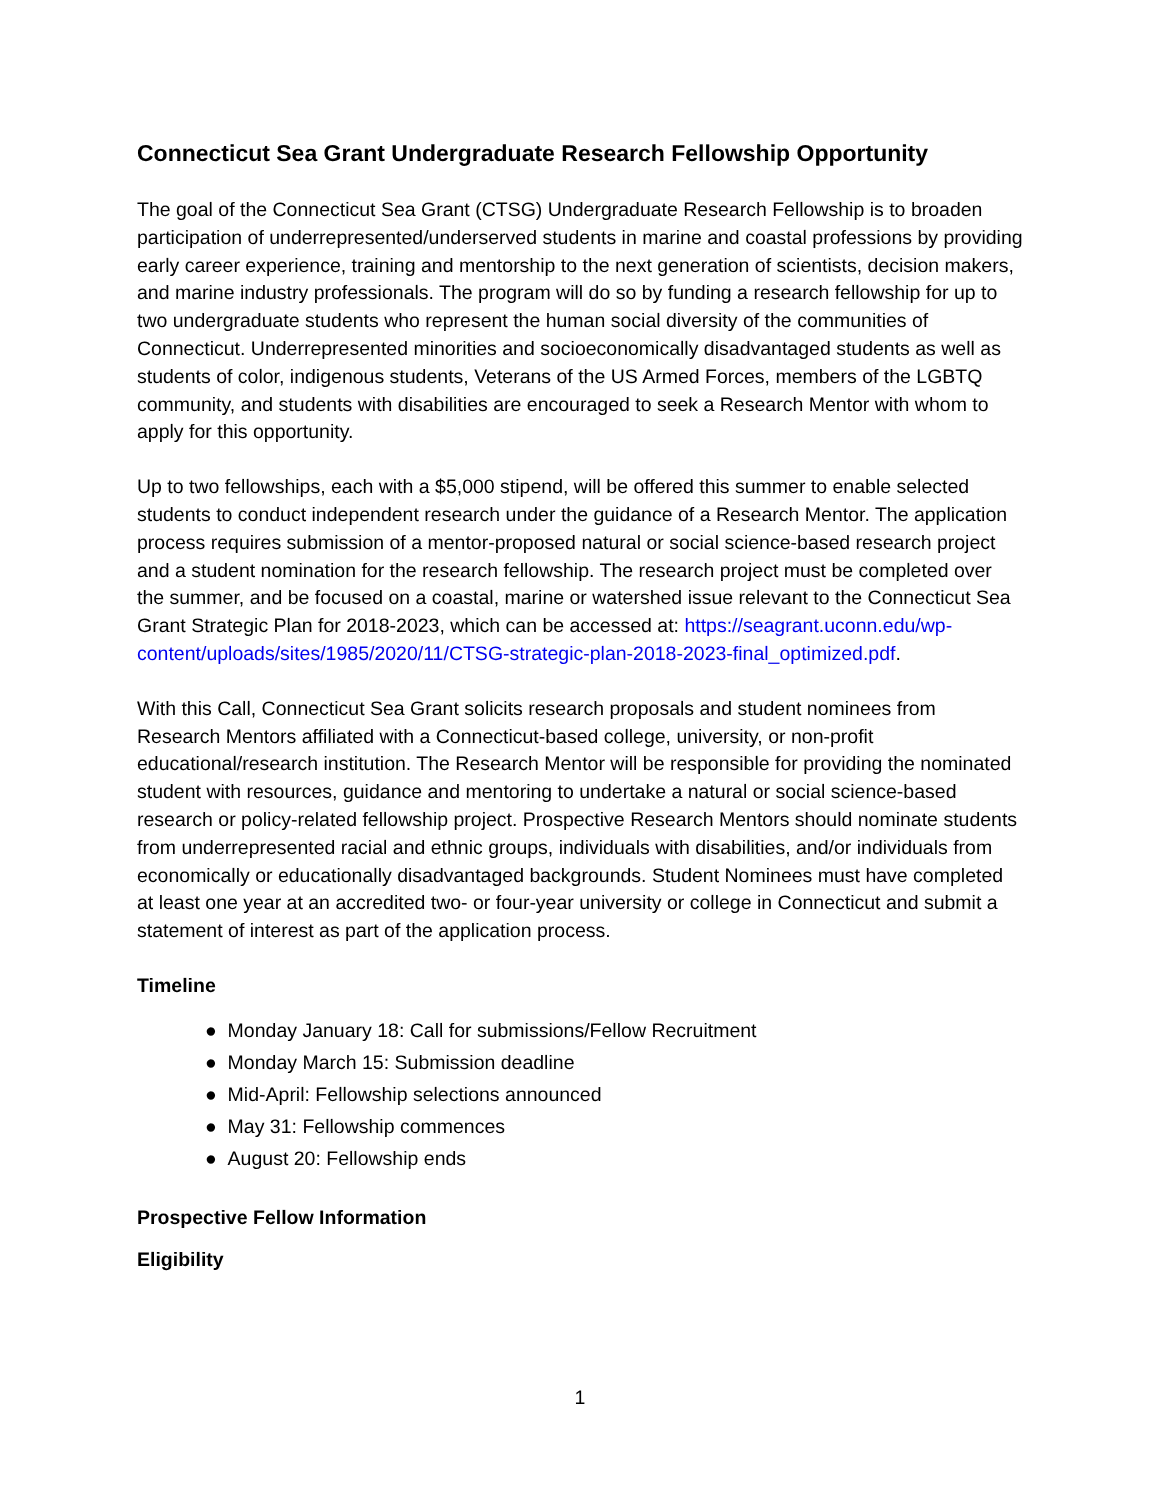Connecticut Sea Grant Undergraduate Research Fellowship Opportunity
The goal of the Connecticut Sea Grant (CTSG) Undergraduate Research Fellowship is to broaden participation of underrepresented/underserved students in marine and coastal professions by providing early career experience, training and mentorship to the next generation of scientists, decision makers, and marine industry professionals. The program will do so by funding a research fellowship for up to two undergraduate students who represent the human social diversity of the communities of Connecticut. Underrepresented minorities and socioeconomically disadvantaged students as well as students of color, indigenous students, Veterans of the US Armed Forces, members of the LGBTQ community, and students with disabilities are encouraged to seek a Research Mentor with whom to apply for this opportunity.
Up to two fellowships, each with a $5,000 stipend, will be offered this summer to enable selected students to conduct independent research under the guidance of a Research Mentor. The application process requires submission of a mentor-proposed natural or social science-based research project and a student nomination for the research fellowship. The research project must be completed over the summer, and be focused on a coastal, marine or watershed issue relevant to the Connecticut Sea Grant Strategic Plan for 2018-2023, which can be accessed at: https://seagrant.uconn.edu/wp-content/uploads/sites/1985/2020/11/CTSG-strategic-plan-2018-2023-final_optimized.pdf.
With this Call, Connecticut Sea Grant solicits research proposals and student nominees from Research Mentors affiliated with a Connecticut-based college, university, or non-profit educational/research institution. The Research Mentor will be responsible for providing the nominated student with resources, guidance and mentoring to undertake a natural or social science-based research or policy-related fellowship project. Prospective Research Mentors should nominate students from underrepresented racial and ethnic groups, individuals with disabilities, and/or individuals from economically or educationally disadvantaged backgrounds. Student Nominees must have completed at least one year at an accredited two- or four-year university or college in Connecticut and submit a statement of interest as part of the application process.
Timeline
● Monday January 18: Call for submissions/Fellow Recruitment
● Monday March 15: Submission deadline
● Mid-April: Fellowship selections announced
● May 31: Fellowship commences
● August 20: Fellowship ends
Prospective Fellow Information
Eligibility
1